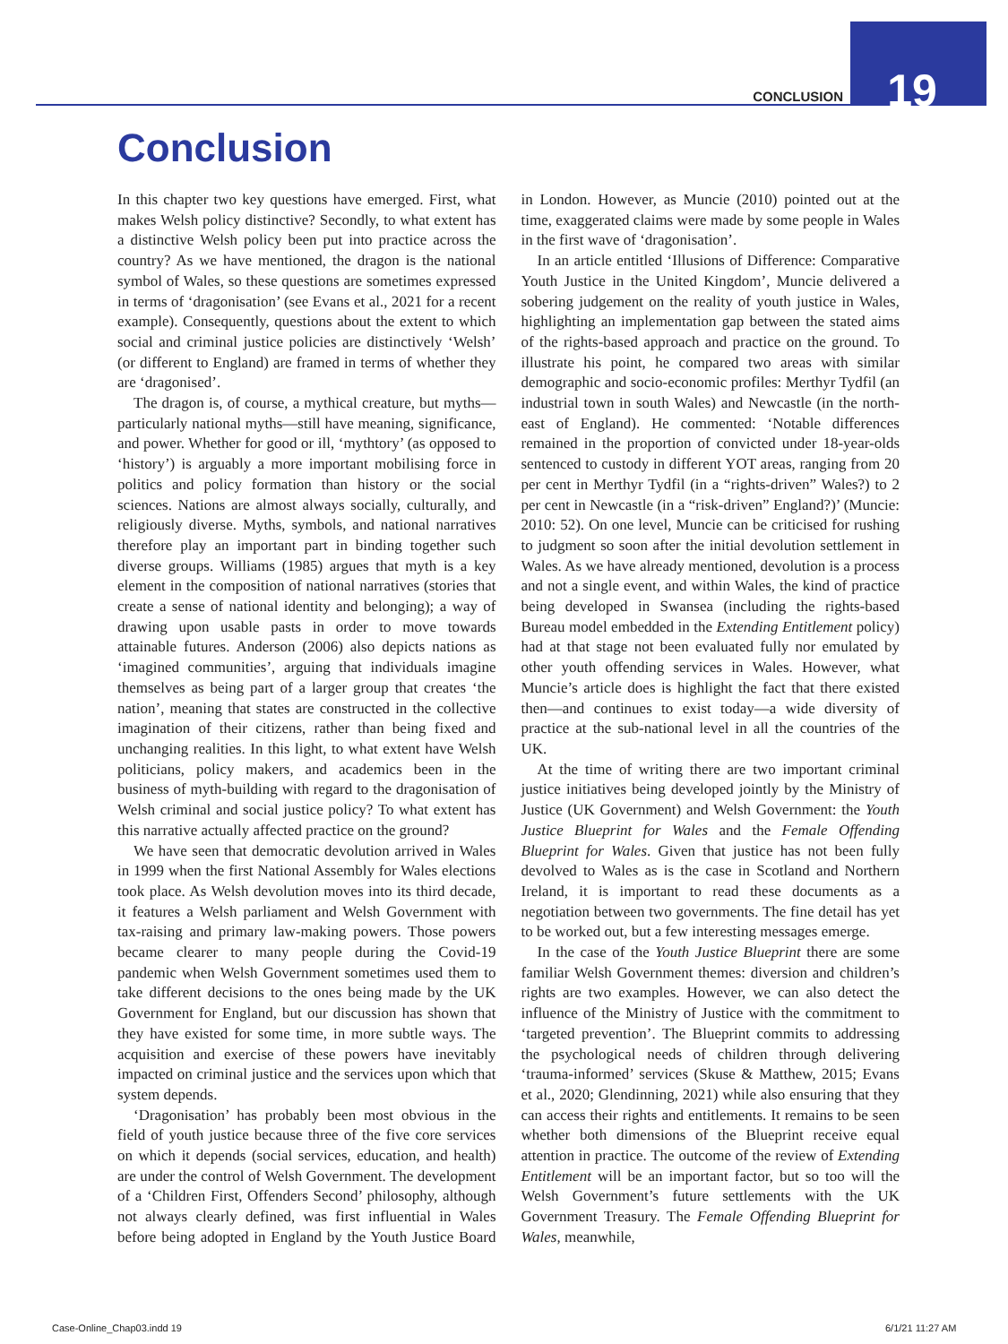CONCLUSION 19
Conclusion
In this chapter two key questions have emerged. First, what makes Welsh policy distinctive? Secondly, to what extent has a distinctive Welsh policy been put into practice across the country? As we have mentioned, the dragon is the national symbol of Wales, so these questions are sometimes expressed in terms of ‘dragonisation’ (see Evans et al., 2021 for a recent example). Consequently, questions about the extent to which social and criminal justice policies are distinctively ‘Welsh’ (or different to England) are framed in terms of whether they are ‘dragonised’.
The dragon is, of course, a mythical creature, but myths—particularly national myths—still have meaning, significance, and power. Whether for good or ill, ‘mythtory’ (as opposed to ‘history’) is arguably a more important mobilising force in politics and policy formation than history or the social sciences. Nations are almost always socially, culturally, and religiously diverse. Myths, symbols, and national narratives therefore play an important part in binding together such diverse groups. Williams (1985) argues that myth is a key element in the composition of national narratives (stories that create a sense of national identity and belonging); a way of drawing upon usable pasts in order to move towards attainable futures. Anderson (2006) also depicts nations as ‘imagined communities’, arguing that individuals imagine themselves as being part of a larger group that creates ‘the nation’, meaning that states are constructed in the collective imagination of their citizens, rather than being fixed and unchanging realities. In this light, to what extent have Welsh politicians, policy makers, and academics been in the business of myth-building with regard to the dragonisation of Welsh criminal and social justice policy? To what extent has this narrative actually affected practice on the ground?
We have seen that democratic devolution arrived in Wales in 1999 when the first National Assembly for Wales elections took place. As Welsh devolution moves into its third decade, it features a Welsh parliament and Welsh Government with tax-raising and primary law-making powers. Those powers became clearer to many people during the Covid-19 pandemic when Welsh Government sometimes used them to take different decisions to the ones being made by the UK Government for England, but our discussion has shown that they have existed for some time, in more subtle ways. The acquisition and exercise of these powers have inevitably impacted on criminal justice and the services upon which that system depends.
‘Dragonisation’ has probably been most obvious in the field of youth justice because three of the five core services on which it depends (social services, education, and health) are under the control of Welsh Government. The development of a ‘Children First, Offenders Second’ philosophy, although not always clearly defined, was first influential in Wales before being adopted in England by the Youth Justice Board in London. However, as Muncie (2010) pointed out at the time, exaggerated claims were made by some people in Wales in the first wave of ‘dragonisation’.
In an article entitled ‘Illusions of Difference: Comparative Youth Justice in the United Kingdom’, Muncie delivered a sobering judgement on the reality of youth justice in Wales, highlighting an implementation gap between the stated aims of the rights-based approach and practice on the ground. To illustrate his point, he compared two areas with similar demographic and socio-economic profiles: Merthyr Tydfil (an industrial town in south Wales) and Newcastle (in the north-east of England). He commented: ‘Notable differences remained in the proportion of convicted under 18-year-olds sentenced to custody in different YOT areas, ranging from 20 per cent in Merthyr Tydfil (in a “rights-driven” Wales?) to 2 per cent in Newcastle (in a “risk-driven” England?)’ (Muncie: 2010: 52). On one level, Muncie can be criticised for rushing to judgment so soon after the initial devolution settlement in Wales. As we have already mentioned, devolution is a process and not a single event, and within Wales, the kind of practice being developed in Swansea (including the rights-based Bureau model embedded in the Extending Entitlement policy) had at that stage not been evaluated fully nor emulated by other youth offending services in Wales. However, what Muncie’s article does is highlight the fact that there existed then—and continues to exist today—a wide diversity of practice at the sub-national level in all the countries of the UK.
At the time of writing there are two important criminal justice initiatives being developed jointly by the Ministry of Justice (UK Government) and Welsh Government: the Youth Justice Blueprint for Wales and the Female Offending Blueprint for Wales. Given that justice has not been fully devolved to Wales as is the case in Scotland and Northern Ireland, it is important to read these documents as a negotiation between two governments. The fine detail has yet to be worked out, but a few interesting messages emerge.
In the case of the Youth Justice Blueprint there are some familiar Welsh Government themes: diversion and children’s rights are two examples. However, we can also detect the influence of the Ministry of Justice with the commitment to ‘targeted prevention’. The Blueprint commits to addressing the psychological needs of children through delivering ‘trauma-informed’ services (Skuse & Matthew, 2015; Evans et al., 2020; Glendinning, 2021) while also ensuring that they can access their rights and entitlements. It remains to be seen whether both dimensions of the Blueprint receive equal attention in practice. The outcome of the review of Extending Entitlement will be an important factor, but so too will the Welsh Government’s future settlements with the UK Government Treasury. The Female Offending Blueprint for Wales, meanwhile,
Case-Online_Chap03.indd 19 6/1/21 11:27 AM